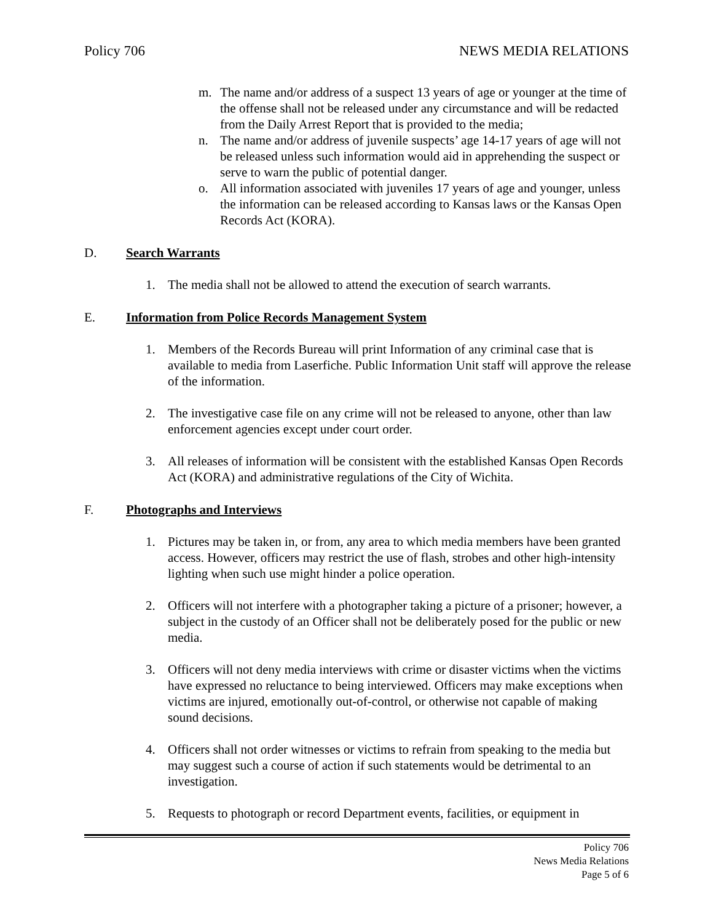Policy 706 NEWS MEDIA RELATIONS
m. The name and/or address of a suspect 13 years of age or younger at the time of the offense shall not be released under any circumstance and will be redacted from the Daily Arrest Report that is provided to the media;
n. The name and/or address of juvenile suspects’ age 14-17 years of age will not be released unless such information would aid in apprehending the suspect or serve to warn the public of potential danger.
o. All information associated with juveniles 17 years of age and younger, unless the information can be released according to Kansas laws or the Kansas Open Records Act (KORA).
D. Search Warrants
1. The media shall not be allowed to attend the execution of search warrants.
E. Information from Police Records Management System
1. Members of the Records Bureau will print Information of any criminal case that is available to media from Laserfiche. Public Information Unit staff will approve the release of the information.
2. The investigative case file on any crime will not be released to anyone, other than law enforcement agencies except under court order.
3. All releases of information will be consistent with the established Kansas Open Records Act (KORA) and administrative regulations of the City of Wichita.
F. Photographs and Interviews
1. Pictures may be taken in, or from, any area to which media members have been granted access. However, officers may restrict the use of flash, strobes and other high-intensity lighting when such use might hinder a police operation.
2. Officers will not interfere with a photographer taking a picture of a prisoner; however, a subject in the custody of an Officer shall not be deliberately posed for the public or new media.
3. Officers will not deny media interviews with crime or disaster victims when the victims have expressed no reluctance to being interviewed. Officers may make exceptions when victims are injured, emotionally out-of-control, or otherwise not capable of making sound decisions.
4. Officers shall not order witnesses or victims to refrain from speaking to the media but may suggest such a course of action if such statements would be detrimental to an investigation.
5. Requests to photograph or record Department events, facilities, or equipment in
Policy 706
News Media Relations
Page 5 of 6